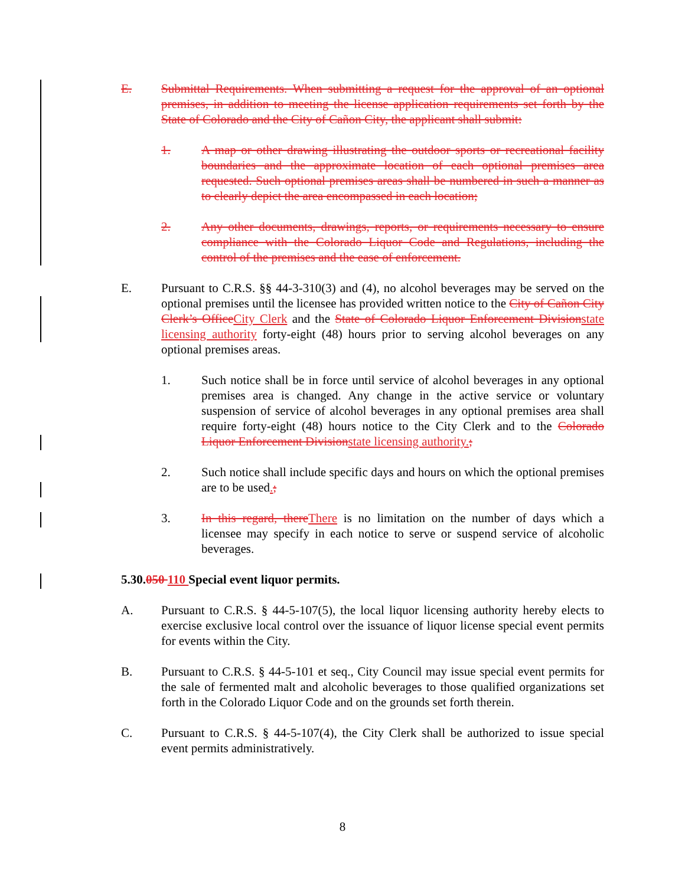E. Submittal Requirements. When submitting a request for the approval of an optional premises, in addition to meeting the license application requirements set forth by the State of Colorado and the City of Cañon City, the applicant shall submit:
1. A map or other drawing illustrating the outdoor sports or recreational facility boundaries and the approximate location of each optional premises area requested. Such optional premises areas shall be numbered in such a manner as to clearly depict the area encompassed in each location;
2. Any other documents, drawings, reports, or requirements necessary to ensure compliance with the Colorado Liquor Code and Regulations, including the control of the premises and the ease of enforcement.
E. Pursuant to C.R.S. §§ 44-3-310(3) and (4), no alcohol beverages may be served on the optional premises until the licensee has provided written notice to the City of Cañon City Clerk’s OfficeCity Clerk and the State of Colorado Liquor Enforcement Divisionstate licensing authority forty-eight (48) hours prior to serving alcohol beverages on any optional premises areas.
1. Such notice shall be in force until service of alcohol beverages in any optional premises area is changed. Any change in the active service or voluntary suspension of service of alcohol beverages in any optional premises area shall require forty-eight (48) hours notice to the City Clerk and to the Colorado Liquor Enforcement Divisionstate licensing authority.;
2. Such notice shall include specific days and hours on which the optional premises are to be used.;
3. In this regard, thereThere is no limitation on the number of days which a licensee may specify in each notice to serve or suspend service of alcoholic beverages.
5.30.050 110 Special event liquor permits.
A. Pursuant to C.R.S. § 44-5-107(5), the local liquor licensing authority hereby elects to exercise exclusive local control over the issuance of liquor license special event permits for events within the City.
B. Pursuant to C.R.S. § 44-5-101 et seq., City Council may issue special event permits for the sale of fermented malt and alcoholic beverages to those qualified organizations set forth in the Colorado Liquor Code and on the grounds set forth therein.
C. Pursuant to C.R.S. § 44-5-107(4), the City Clerk shall be authorized to issue special event permits administratively.
8